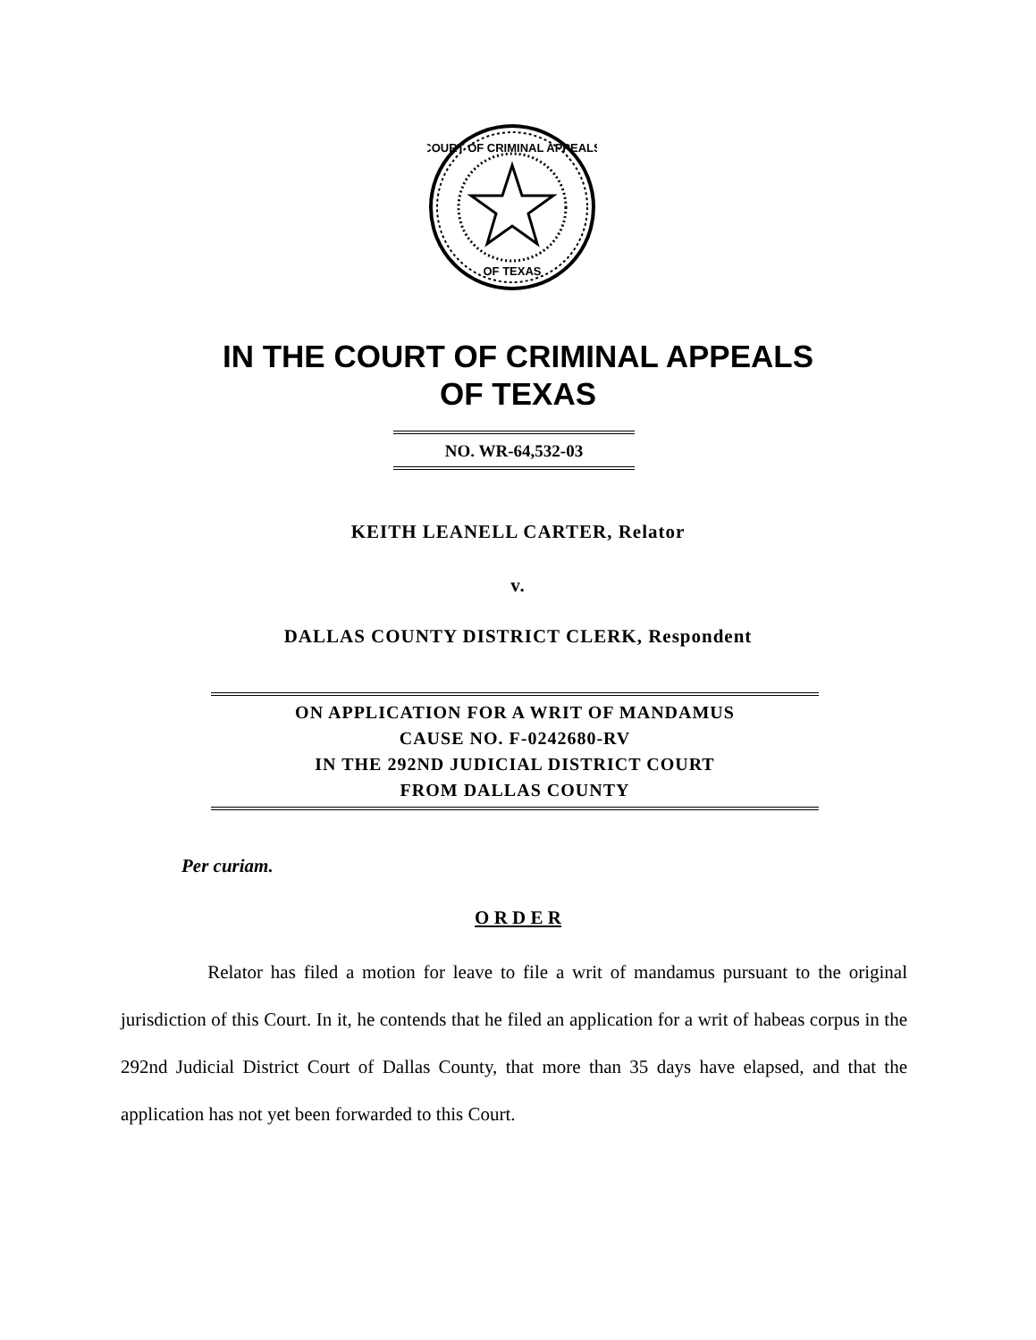COURT OF CRIMINAL APPEALS
OF TEXAS
IN THE COURT OF CRIMINAL APPEALS
OF TEXAS
NO. WR-64,532-03
KEITH LEANELL CARTER, Relator
v.
DALLAS COUNTY DISTRICT CLERK, Respondent
ON APPLICATION FOR A WRIT OF MANDAMUS
CAUSE NO. F-0242680-RV
IN THE 292ND JUDICIAL DISTRICT COURT
FROM DALLAS COUNTY
Per curiam.
O R D E R
Relator has filed a motion for leave to file a writ of mandamus pursuant to the original jurisdiction of this Court. In it, he contends that he filed an application for a writ of habeas corpus in the 292nd Judicial District Court of Dallas County, that more than 35 days have elapsed, and that the application has not yet been forwarded to this Court.